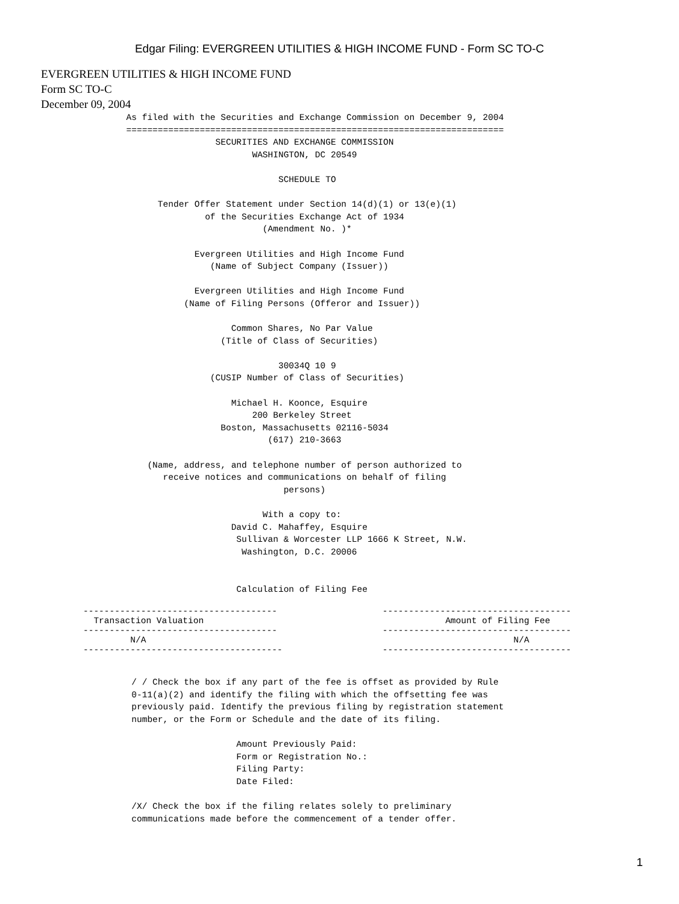Edgar Filing: EVERGREEN UTILITIES & HIGH INCOME FUND - Form SC TO-C
EVERGREEN UTILITIES & HIGH INCOME FUND
Form SC TO-C
December 09, 2004
        As filed with the Securities and Exchange Commission on December 9, 2004
        ========================================================================
                         SECURITIES AND EXCHANGE COMMISSION
                                WASHINGTON, DC 20549

                                     SCHEDULE TO

              Tender Offer Statement under Section 14(d)(1) or 13(e)(1)
                       of the Securities Exchange Act of 1934
                                  (Amendment No. )*

                     Evergreen Utilities and High Income Fund
                        (Name of Subject Company (Issuer))

                     Evergreen Utilities and High Income Fund
                   (Name of Filing Persons (Offeror and Issuer))

                            Common Shares, No Par Value
                          (Title of Class of Securities)

                                     30034Q 10 9
                        (CUSIP Number of Class of Securities)

                            Michael H. Koonce, Esquire
                                200 Berkeley Street
                          Boston, Massachusetts 02116-5034
                                   (617) 210-3663

            (Name, address, and telephone number of person authorized to
               receive notices and communications on behalf of filing
                                      persons)

                                  With a copy to:
                            David C. Mahaffey, Esquire
                             Sullivan & Worcester LLP 1666 K Street, N.W.
                              Washington, D.C. 20006


                             Calculation of Filing Fee
| ------------------------------------- | ------------------------------------ |
| Transaction Valuation | Amount of Filing Fee |
| ------------------------------------- | ------------------------------------ |
| N/A | N/A |
| -------------------------------------- | ------------------------------------ |
         / / Check the box if any part of the fee is offset as provided by Rule
         0-11(a)(2) and identify the filing with which the offsetting fee was
         previously paid. Identify the previous filing by registration statement
         number, or the Form or Schedule and the date of its filing.

                             Amount Previously Paid:
                             Form or Registration No.:
                             Filing Party:
                             Date Filed:

         /X/ Check the box if the filing relates solely to preliminary
         communications made before the commencement of a tender offer.
1